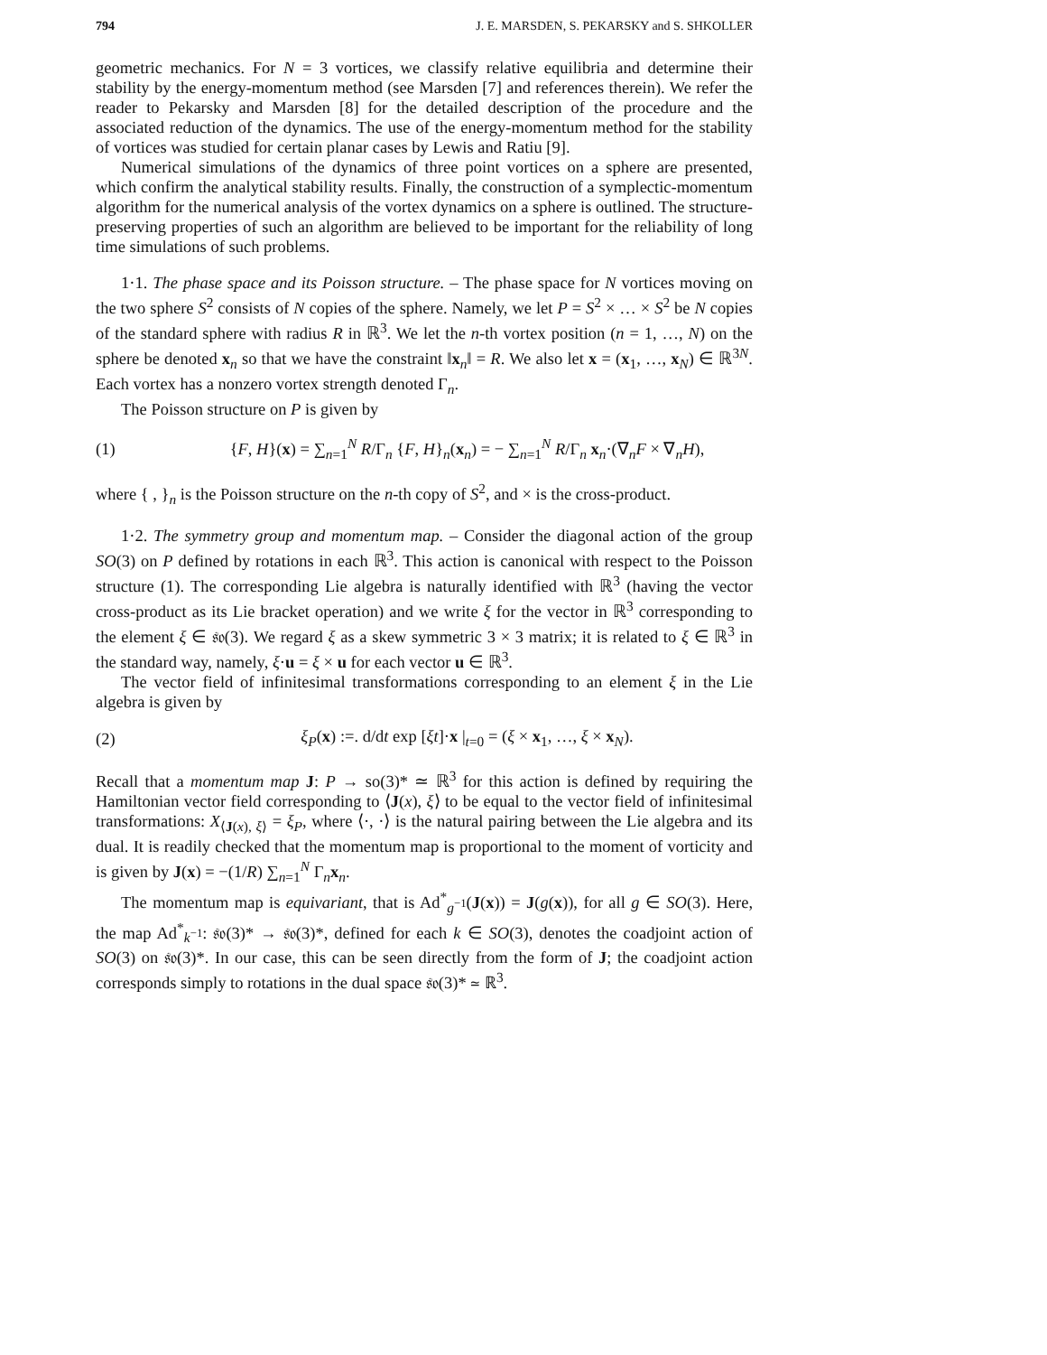794 J. E. MARSDEN, S. PEKARSKY and S. SHKOLLER
geometric mechanics. For N = 3 vortices, we classify relative equilibria and determine their stability by the energy-momentum method (see Marsden [7] and references therein). We refer the reader to Pekarsky and Marsden [8] for the detailed description of the procedure and the associated reduction of the dynamics. The use of the energy-momentum method for the stability of vortices was studied for certain planar cases by Lewis and Ratiu [9].
Numerical simulations of the dynamics of three point vortices on a sphere are presented, which confirm the analytical stability results. Finally, the construction of a symplectic-momentum algorithm for the numerical analysis of the vortex dynamics on a sphere is outlined. The structure-preserving properties of such an algorithm are believed to be important for the reliability of long time simulations of such problems.
1·1. The phase space and its Poisson structure. – The phase space for N vortices moving on the two sphere S<sup>2</sup> consists of N copies of the sphere. Namely, we let P = S<sup>2</sup> × … × S<sup>2</sup> be N copies of the standard sphere with radius R in ℝ<sup>3</sup>. We let the n-th vortex position (n = 1, …, N) on the sphere be denoted x<sub>n</sub> so that we have the constraint ‖x<sub>n</sub>‖ = R. We also let x = (x<sub>1</sub>, …, x<sub>N</sub>) ∈ ℝ<sup>3N</sup>. Each vortex has a nonzero vortex strength denoted Γ<sub>n</sub>.
The Poisson structure on P is given by
(1) {F, H}(x) = ∑<sub>n=1</sub><sup>N</sup> R/Γ<sub>n</sub> {F, H}<sub>n</sub>(x<sub>n</sub>) = − ∑<sub>n=1</sub><sup>N</sup> R/Γ<sub>n</sub> x<sub>n</sub>·(∇<sub>n</sub>F × ∇<sub>n</sub>H),
where { , }<sub>n</sub> is the Poisson structure on the n-th copy of S<sup>2</sup>, and × is the cross-product.
1·2. The symmetry group and momentum map. – Consider the diagonal action of the group SO(3) on P defined by rotations in each ℝ<sup>3</sup>. This action is canonical with respect to the Poisson structure (1). The corresponding Lie algebra is naturally identified with ℝ<sup>3</sup> (having the vector cross-product as its Lie bracket operation) and we write ξ for the vector in ℝ<sup>3</sup> corresponding to the element ξ ∈ 𝔰𝔬(3). We regard ξ as a skew symmetric 3 × 3 matrix; it is related to ξ ∈ ℝ<sup>3</sup> in the standard way, namely, ξ·u = ξ × u for each vector u ∈ ℝ<sup>3</sup>.
The vector field of infinitesimal transformations corresponding to an element ξ in the Lie algebra is given by
(2) ξ<sub>P</sub>(x) :=. d/dt exp [ξt]·x |<sub>t=0</sub> = (ξ × x<sub>1</sub>, …, ξ × x<sub>N</sub>).
Recall that a momentum map J: P → so(3)* ≃ ℝ<sup>3</sup> for this action is defined by requiring the Hamiltonian vector field corresponding to ⟨J(x), ξ⟩ to be equal to the vector field of infinitesimal transformations: X<sub>⟨J(x), ξ⟩</sub> = ξ<sub>P</sub>, where ⟨·, ·⟩ is the natural pairing between the Lie algebra and its dual. It is readily checked that the momentum map is proportional to the moment of vorticity and is given by J(x) = −(1/R) ∑<sub>n=1</sub><sup>N</sup> Γ<sub>n</sub>x<sub>n</sub>.
The momentum map is equivariant, that is Ad<sup>*</sup><sub>g<sup>−1</sup></sub>(J(x)) = J(g(x)), for all g ∈ SO(3). Here, the map Ad<sup>*</sup><sub>k<sup>−1</sup></sub>: 𝔰𝔬(3)* → 𝔰𝔬(3)*, defined for each k ∈ SO(3), denotes the coadjoint action of SO(3) on 𝔰𝔬(3)*. In our case, this can be seen directly from the form of J; the coadjoint action corresponds simply to rotations in the dual space 𝔰𝔬(3)* ≃ ℝ<sup>3</sup>.